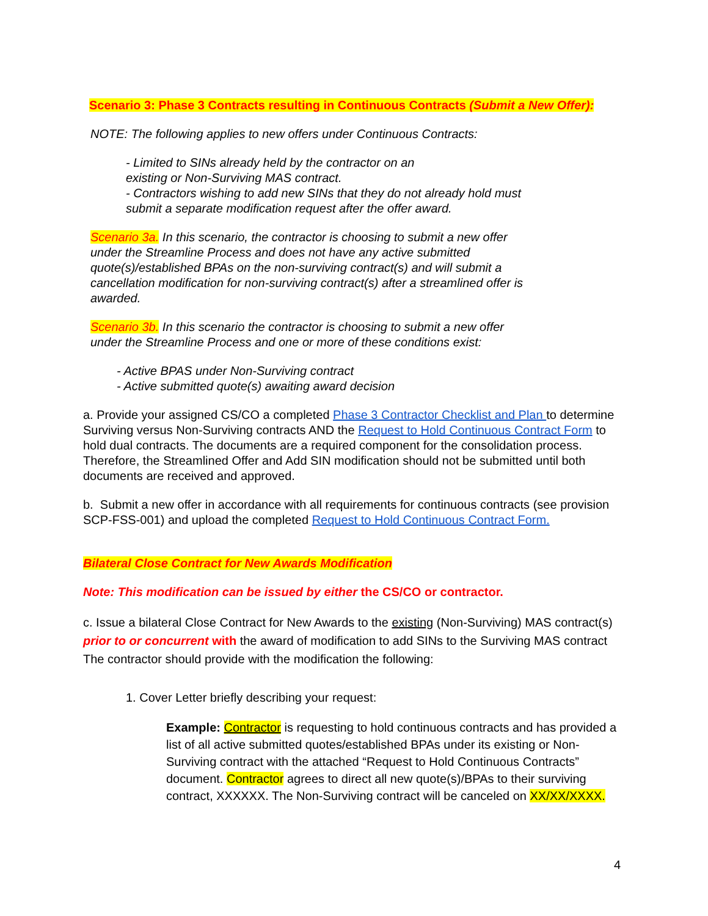Scenario 3: Phase 3 Contracts resulting in Continuous Contracts (Submit a New Offer):
NOTE: The following applies to new offers under Continuous Contracts:
- Limited to SINs already held by the contractor on an
existing or Non-Surviving MAS contract.
- Contractors wishing to add new SINs that they do not already hold must
submit a separate modification request after the offer award.
Scenario 3a. In this scenario, the contractor is choosing to submit a new offer under the Streamline Process and does not have any active submitted quote(s)/established BPAs on the non-surviving contract(s) and will submit a cancellation modification for non-surviving contract(s) after a streamlined offer is awarded.
Scenario 3b. In this scenario the contractor is choosing to submit a new offer
under the Streamline Process and one or more of these conditions exist:
- Active BPAS under Non-Surviving contract
- Active submitted quote(s) awaiting award decision
a. Provide your assigned CS/CO a completed Phase 3 Contractor Checklist and Plan to determine Surviving versus Non-Surviving contracts AND the Request to Hold Continuous Contract Form to hold dual contracts. The documents are a required component for the consolidation process. Therefore, the Streamlined Offer and Add SIN modification should not be submitted until both documents are received and approved.
b. Submit a new offer in accordance with all requirements for continuous contracts (see provision SCP-FSS-001) and upload the completed Request to Hold Continuous Contract Form.
Bilateral Close Contract for New Awards Modification
Note: This modification can be issued by either the CS/CO or contractor.
c. Issue a bilateral Close Contract for New Awards to the existing (Non-Surviving) MAS contract(s) prior to or concurrent with the award of modification to add SINs to the Surviving MAS contract The contractor should provide with the modification the following:
1. Cover Letter briefly describing your request:
Example: Contractor is requesting to hold continuous contracts and has provided a list of all active submitted quotes/established BPAs under its existing or Non-Surviving contract with the attached “Request to Hold Continuous Contracts” document. Contractor agrees to direct all new quote(s)/BPAs to their surviving contract, XXXXXX. The Non-Surviving contract will be canceled on XX/XX/XXXX.
4